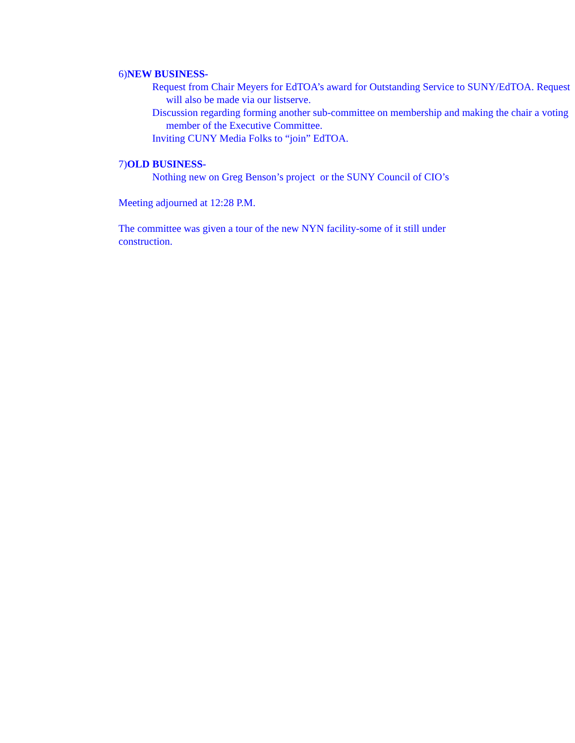6)NEW BUSINESS-
Request from Chair Meyers for EdTOA’s award for Outstanding Service to SUNY/EdTOA. Request will also be made via our listserve.
Discussion regarding forming another sub-committee on membership and making the chair a voting member of the Executive Committee.
Inviting CUNY Media Folks to “join” EdTOA.
7)OLD BUSINESS-
Nothing new on Greg Benson’s project or the SUNY Council of CIO’s
Meeting adjourned at 12:28 P.M.
The committee was given a tour of the new NYN facility-some of it still under construction.